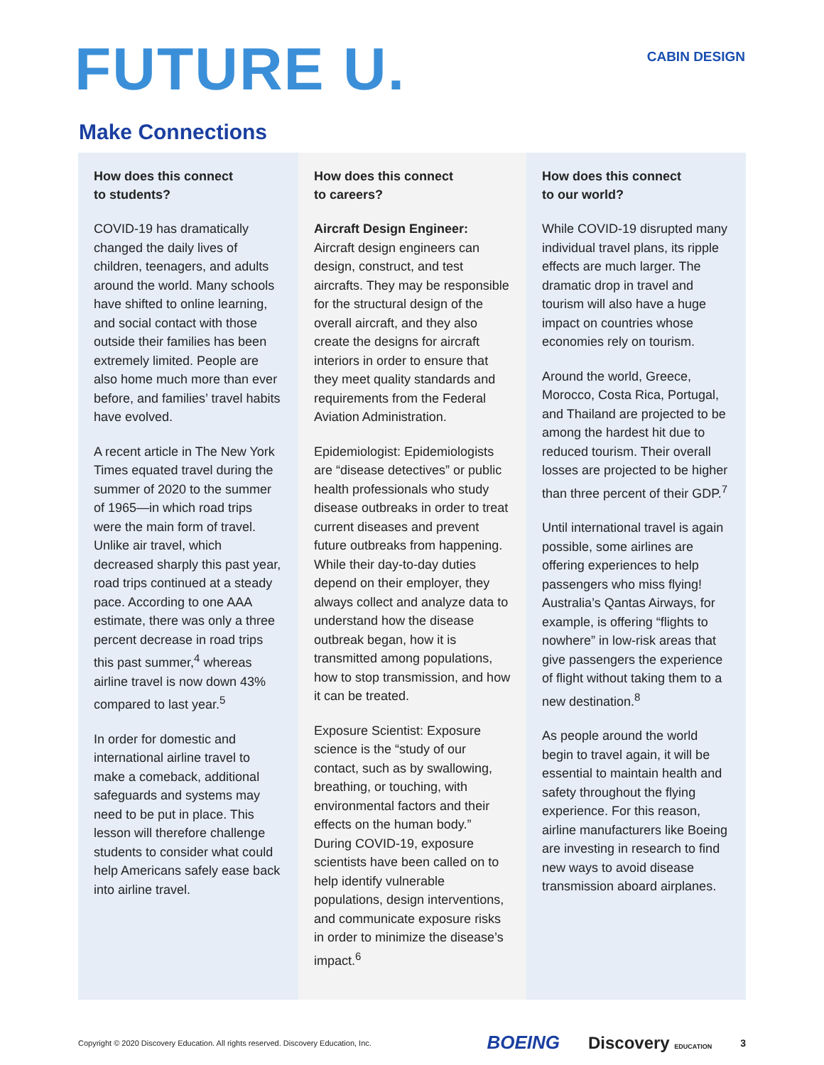FUTURE U.
CABIN DESIGN
Make Connections
How does this connect
to students?
COVID-19 has dramatically changed the daily lives of children, teenagers, and adults around the world. Many schools have shifted to online learning, and social contact with those outside their families has been extremely limited. People are also home much more than ever before, and families’ travel habits have evolved.
A recent article in The New York Times equated travel during the summer of 2020 to the summer of 1965—in which road trips were the main form of travel. Unlike air travel, which decreased sharply this past year, road trips continued at a steady pace. According to one AAA estimate, there was only a three percent decrease in road trips this past summer,<sup>4</sup> whereas airline travel is now down 43% compared to last year.<sup>5</sup>
In order for domestic and international airline travel to make a comeback, additional safeguards and systems may need to be put in place. This lesson will therefore challenge students to consider what could help Americans safely ease back into airline travel.
How does this connect
to careers?
Aircraft Design Engineer: Aircraft design engineers can design, construct, and test aircrafts. They may be responsible for the structural design of the overall aircraft, and they also create the designs for aircraft interiors in order to ensure that they meet quality standards and requirements from the Federal Aviation Administration.
Epidemiologist: Epidemiologists are “disease detectives” or public health professionals who study disease outbreaks in order to treat current diseases and prevent future outbreaks from happening. While their day-to-day duties depend on their employer, they always collect and analyze data to understand how the disease outbreak began, how it is transmitted among populations, how to stop transmission, and how it can be treated.
Exposure Scientist: Exposure science is the “study of our contact, such as by swallowing, breathing, or touching, with environmental factors and their effects on the human body.” During COVID-19, exposure scientists have been called on to help identify vulnerable populations, design interventions, and communicate exposure risks in order to minimize the disease’s impact.<sup>6</sup>
How does this connect
to our world?
While COVID-19 disrupted many individual travel plans, its ripple effects are much larger. The dramatic drop in travel and tourism will also have a huge impact on countries whose economies rely on tourism.
Around the world, Greece, Morocco, Costa Rica, Portugal, and Thailand are projected to be among the hardest hit due to reduced tourism. Their overall losses are projected to be higher than three percent of their GDP.<sup>7</sup>
Until international travel is again possible, some airlines are offering experiences to help passengers who miss flying! Australia’s Qantas Airways, for example, is offering “flights to nowhere” in low-risk areas that give passengers the experience of flight without taking them to a new destination.<sup>8</sup>
As people around the world begin to travel again, it will be essential to maintain health and safety throughout the flying experience. For this reason, airline manufacturers like Boeing are investing in research to find new ways to avoid disease transmission aboard airplanes.
Copyright © 2020 Discovery Education. All rights reserved. Discovery Education, Inc. BOEING Discovery EDUCATION 3